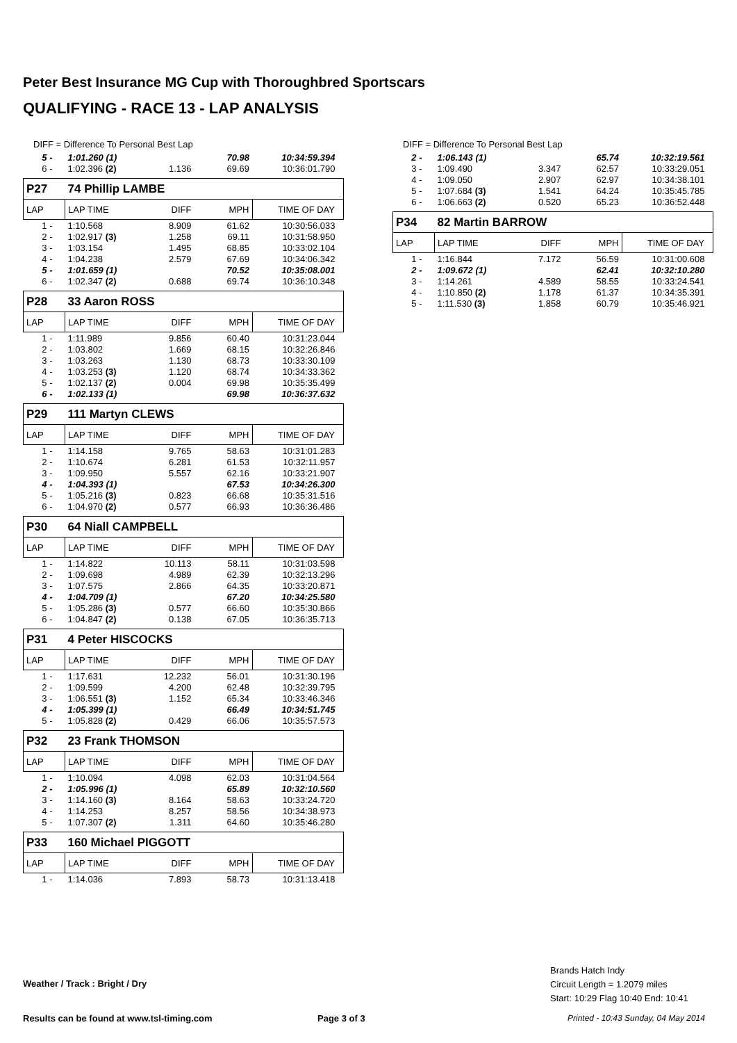Peter Best Insurance MG Cup with Thoroughbred Sportscars
QUALIFYING - RACE 13 - LAP ANALYSIS
DIFF = Difference To Personal Best Lap
| 5 - | 1:01.260 (1) | | 70.98 | 10:34:59.394 |
| 6 - | 1:02.396 (2) | 1.136 | 69.69 | 10:36:01.790 |
| P27 | 74 Phillip LAMBE | | | |
| LAP | LAP TIME | DIFF | MPH | TIME OF DAY |
| 1 - | 1:10.568 | 8.909 | 61.62 | 10:30:56.033 |
| 2 - | 1:02.917 (3) | 1.258 | 69.11 | 10:31:58.950 |
| 3 - | 1:03.154 | 1.495 | 68.85 | 10:33:02.104 |
| 4 - | 1:04.238 | 2.579 | 67.69 | 10:34:06.342 |
| 5 - | 1:01.659 (1) | | 70.52 | 10:35:08.001 |
| 6 - | 1:02.347 (2) | 0.688 | 69.74 | 10:36:10.348 |
| P28 | 33 Aaron ROSS | | | |
| LAP | LAP TIME | DIFF | MPH | TIME OF DAY |
| 1 - | 1:11.989 | 9.856 | 60.40 | 10:31:23.044 |
| 2 - | 1:03.802 | 1.669 | 68.15 | 10:32:26.846 |
| 3 - | 1:03.263 | 1.130 | 68.73 | 10:33:30.109 |
| 4 - | 1:03.253 (3) | 1.120 | 68.74 | 10:34:33.362 |
| 5 - | 1:02.137 (2) | 0.004 | 69.98 | 10:35:35.499 |
| 6 - | 1:02.133 (1) | | 69.98 | 10:36:37.632 |
| P29 | 111 Martyn CLEWS | | | |
| LAP | LAP TIME | DIFF | MPH | TIME OF DAY |
| 1 - | 1:14.158 | 9.765 | 58.63 | 10:31:01.283 |
| 2 - | 1:10.674 | 6.281 | 61.53 | 10:32:11.957 |
| 3 - | 1:09.950 | 5.557 | 62.16 | 10:33:21.907 |
| 4 - | 1:04.393 (1) | | 67.53 | 10:34:26.300 |
| 5 - | 1:05.216 (3) | 0.823 | 66.68 | 10:35:31.516 |
| 6 - | 1:04.970 (2) | 0.577 | 66.93 | 10:36:36.486 |
| P30 | 64 Niall CAMPBELL | | | |
| LAP | LAP TIME | DIFF | MPH | TIME OF DAY |
| 1 - | 1:14.822 | 10.113 | 58.11 | 10:31:03.598 |
| 2 - | 1:09.698 | 4.989 | 62.39 | 10:32:13.296 |
| 3 - | 1:07.575 | 2.866 | 64.35 | 10:33:20.871 |
| 4 - | 1:04.709 (1) | | 67.20 | 10:34:25.580 |
| 5 - | 1:05.286 (3) | 0.577 | 66.60 | 10:35:30.866 |
| 6 - | 1:04.847 (2) | 0.138 | 67.05 | 10:36:35.713 |
| P31 | 4 Peter HISCOCKS | | | |
| LAP | LAP TIME | DIFF | MPH | TIME OF DAY |
| 1 - | 1:17.631 | 12.232 | 56.01 | 10:31:30.196 |
| 2 - | 1:09.599 | 4.200 | 62.48 | 10:32:39.795 |
| 3 - | 1:06.551 (3) | 1.152 | 65.34 | 10:33:46.346 |
| 4 - | 1:05.399 (1) | | 66.49 | 10:34:51.745 |
| 5 - | 1:05.828 (2) | 0.429 | 66.06 | 10:35:57.573 |
| P32 | 23 Frank THOMSON | | | |
| LAP | LAP TIME | DIFF | MPH | TIME OF DAY |
| 1 - | 1:10.094 | 4.098 | 62.03 | 10:31:04.564 |
| 2 - | 1:05.996 (1) | | 65.89 | 10:32:10.560 |
| 3 - | 1:14.160 (3) | 8.164 | 58.63 | 10:33:24.720 |
| 4 - | 1:14.253 | 8.257 | 58.56 | 10:34:38.973 |
| 5 - | 1:07.307 (2) | 1.311 | 64.60 | 10:35:46.280 |
| P33 | 160 Michael PIGGOTT | | | |
| LAP | LAP TIME | DIFF | MPH | TIME OF DAY |
| 1 - | 1:14.036 | 7.893 | 58.73 | 10:31:13.418 |
DIFF = Difference To Personal Best Lap
| 2 - | 1:06.143 (1) | | 65.74 | 10:32:19.561 |
| 3 - | 1:09.490 | 3.347 | 62.57 | 10:33:29.051 |
| 4 - | 1:09.050 | 2.907 | 62.97 | 10:34:38.101 |
| 5 - | 1:07.684 (3) | 1.541 | 64.24 | 10:35:45.785 |
| 6 - | 1:06.663 (2) | 0.520 | 65.23 | 10:36:52.448 |
| P34 | 82 Martin BARROW | | | |
| LAP | LAP TIME | DIFF | MPH | TIME OF DAY |
| 1 - | 1:16.844 | 7.172 | 56.59 | 10:31:00.608 |
| 2 - | 1:09.672 (1) | | 62.41 | 10:32:10.280 |
| 3 - | 1:14.261 | 4.589 | 58.55 | 10:33:24.541 |
| 4 - | 1:10.850 (2) | 1.178 | 61.37 | 10:34:35.391 |
| 5 - | 1:11.530 (3) | 1.858 | 60.79 | 10:35:46.921 |
Brands Hatch Indy
Circuit Length = 1.2079 miles
Start: 10:29 Flag 10:40 End: 10:41
Weather / Track : Bright / Dry
Results can be found at www.tsl-timing.com
Page 3 of 3
Printed - 10:43 Sunday, 04 May 2014